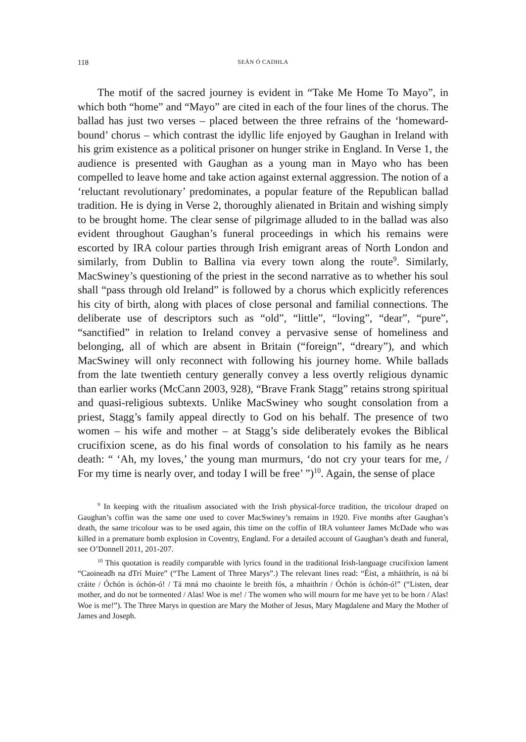118 SEÁN Ó CADHLA
The motif of the sacred journey is evident in “Take Me Home To Mayo”, in which both “home” and “Mayo” are cited in each of the four lines of the chorus. The ballad has just two verses – placed between the three refrains of the ‘homeward-bound’ chorus – which contrast the idyllic life enjoyed by Gaughan in Ireland with his grim existence as a political prisoner on hunger strike in England. In Verse 1, the audience is presented with Gaughan as a young man in Mayo who has been compelled to leave home and take action against external aggression. The notion of a ‘reluctant revolutionary’ predominates, a popular feature of the Republican ballad tradition. He is dying in Verse 2, thoroughly alienated in Britain and wishing simply to be brought home. The clear sense of pilgrimage alluded to in the ballad was also evident throughout Gaughan’s funeral proceedings in which his remains were escorted by IRA colour parties through Irish emigrant areas of North London and similarly, from Dublin to Ballina via every town along the route<sup>9</sup>. Similarly, MacSwiney’s questioning of the priest in the second narrative as to whether his soul shall “pass through old Ireland” is followed by a chorus which explicitly references his city of birth, along with places of close personal and familial connections. The deliberate use of descriptors such as “old”, “little”, “loving”, “dear”, “pure”, “sanctified” in relation to Ireland convey a pervasive sense of homeliness and belonging, all of which are absent in Britain (“foreign”, “dreary”), and which MacSwiney will only reconnect with following his journey home. While ballads from the late twentieth century generally convey a less overtly religious dynamic than earlier works (McCann 2003, 928), “Brave Frank Stagg” retains strong spiritual and quasi-religious subtexts. Unlike MacSwiney who sought consolation from a priest, Stagg’s family appeal directly to God on his behalf. The presence of two women – his wife and mother – at Stagg’s side deliberately evokes the Biblical crucifixion scene, as do his final words of consolation to his family as he nears death: “ ‘Ah, my loves,’ the young man murmurs, ‘do not cry your tears for me, / For my time is nearly over, and today I will be free’ ”)<sup>10</sup>. Again, the sense of place
<sup>9</sup> In keeping with the ritualism associated with the Irish physical-force tradition, the tricolour draped on Gaughan’s coffin was the same one used to cover MacSwiney’s remains in 1920. Five months after Gaughan’s death, the same tricolour was to be used again, this time on the coffin of IRA volunteer James McDade who was killed in a premature bomb explosion in Coventry, England. For a detailed account of Gaughan’s death and funeral, see O’Donnell 2011, 201-207.
<sup>10</sup> This quotation is readily comparable with lyrics found in the traditional Irish-language crucifixion lament “Caoineadh na dTrí Muire” (“The Lament of Three Marys”.) The relevant lines read: “Éist, a mháithrín, is ná bí cráite / Óchón is óchón-ó! / Tá mná mo chaointe le breith fós, a mhaithrín / Óchón is óchón-ó!” (“Listen, dear mother, and do not be tormented / Alas! Woe is me! / The women who will mourn for me have yet to be born / Alas! Woe is me!”). The Three Marys in question are Mary the Mother of Jesus, Mary Magdalene and Mary the Mother of James and Joseph.